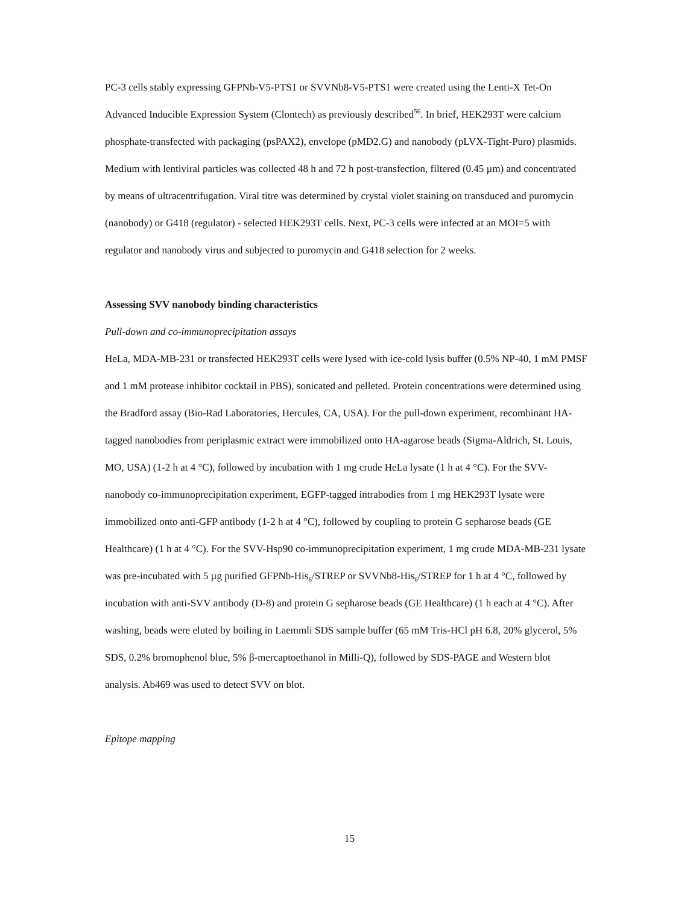PC-3 cells stably expressing GFPNb-V5-PTS1 or SVVNb8-V5-PTS1 were created using the Lenti-X Tet-On Advanced Inducible Expression System (Clontech) as previously described<sup>56</sup>. In brief, HEK293T were calcium phosphate-transfected with packaging (psPAX2), envelope (pMD2.G) and nanobody (pLVX-Tight-Puro) plasmids. Medium with lentiviral particles was collected 48 h and 72 h post-transfection, filtered (0.45 µm) and concentrated by means of ultracentrifugation. Viral titre was determined by crystal violet staining on transduced and puromycin (nanobody) or G418 (regulator) - selected HEK293T cells. Next, PC-3 cells were infected at an MOI=5 with regulator and nanobody virus and subjected to puromycin and G418 selection for 2 weeks.
Assessing SVV nanobody binding characteristics
Pull-down and co-immunoprecipitation assays
HeLa, MDA-MB-231 or transfected HEK293T cells were lysed with ice-cold lysis buffer (0.5% NP-40, 1 mM PMSF and 1 mM protease inhibitor cocktail in PBS), sonicated and pelleted. Protein concentrations were determined using the Bradford assay (Bio-Rad Laboratories, Hercules, CA, USA). For the pull-down experiment, recombinant HA-tagged nanobodies from periplasmic extract were immobilized onto HA-agarose beads (Sigma-Aldrich, St. Louis, MO, USA) (1-2 h at 4 °C), followed by incubation with 1 mg crude HeLa lysate (1 h at 4 °C). For the SVV-nanobody co-immunoprecipitation experiment, EGFP-tagged intrabodies from 1 mg HEK293T lysate were immobilized onto anti-GFP antibody (1-2 h at 4 °C), followed by coupling to protein G sepharose beads (GE Healthcare) (1 h at 4 °C). For the SVV-Hsp90 co-immunoprecipitation experiment, 1 mg crude MDA-MB-231 lysate was pre-incubated with 5 µg purified GFPNb-His<sub>6</sub>/STREP or SVVNb8-His<sub>6</sub>/STREP for 1 h at 4 °C, followed by incubation with anti-SVV antibody (D-8) and protein G sepharose beads (GE Healthcare) (1 h each at 4 °C). After washing, beads were eluted by boiling in Laemmli SDS sample buffer (65 mM Tris-HCl pH 6.8, 20% glycerol, 5% SDS, 0.2% bromophenol blue, 5% β-mercaptoethanol in Milli-Q), followed by SDS-PAGE and Western blot analysis. Ab469 was used to detect SVV on blot.
Epitope mapping
15